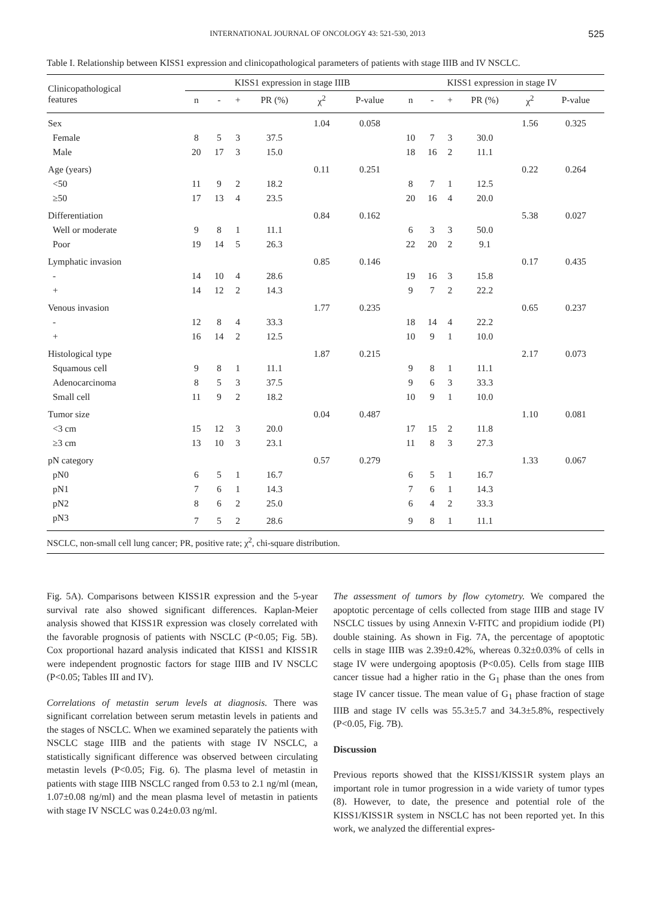INTERNATIONAL JOURNAL OF ONCOLOGY 43: 521-530, 2013 525
Table I. Relationship between KISS1 expression and clinicopathological parameters of patients with stage IIIB and IV NSCLC.
| Clinicopathological features | KISS1 expression in stage IIIB | | | | | | KISS1 expression in stage IV | | | | | |
| --- | --- | --- | --- | --- | --- | --- | --- | --- | --- | --- | --- | --- |
| | n | - | + | PR (%) | χ<sup>2</sup> | P-value | n | - | + | PR (%) | χ<sup>2</sup> | P-value |
| Sex | | | | | 1.04 | 0.058 | | | | | 1.56 | 0.325 |
| Female | 8 | 5 | 3 | 37.5 | | | 10 | 7 | 3 | 30.0 | | |
| Male | 20 | 17 | 3 | 15.0 | | | 18 | 16 | 2 | 11.1 | | |
| Age (years) | | | | | 0.11 | 0.251 | | | | | 0.22 | 0.264 |
| <50 | 11 | 9 | 2 | 18.2 | | | 8 | 7 | 1 | 12.5 | | |
| ≥50 | 17 | 13 | 4 | 23.5 | | | 20 | 16 | 4 | 20.0 | | |
| Differentiation | | | | | 0.84 | 0.162 | | | | | 5.38 | 0.027 |
| Well or moderate | 9 | 8 | 1 | 11.1 | | | 6 | 3 | 3 | 50.0 | | |
| Poor | 19 | 14 | 5 | 26.3 | | | 22 | 20 | 2 | 9.1 | | |
| Lymphatic invasion | | | | | 0.85 | 0.146 | | | | | 0.17 | 0.435 |
| - | 14 | 10 | 4 | 28.6 | | | 19 | 16 | 3 | 15.8 | | |
| + | 14 | 12 | 2 | 14.3 | | | 9 | 7 | 2 | 22.2 | | |
| Venous invasion | | | | | 1.77 | 0.235 | | | | | 0.65 | 0.237 |
| - | 12 | 8 | 4 | 33.3 | | | 18 | 14 | 4 | 22.2 | | |
| + | 16 | 14 | 2 | 12.5 | | | 10 | 9 | 1 | 10.0 | | |
| Histological type | | | | | 1.87 | 0.215 | | | | | 2.17 | 0.073 |
| Squamous cell | 9 | 8 | 1 | 11.1 | | | 9 | 8 | 1 | 11.1 | | |
| Adenocarcinoma | 8 | 5 | 3 | 37.5 | | | 9 | 6 | 3 | 33.3 | | |
| Small cell | 11 | 9 | 2 | 18.2 | | | 10 | 9 | 1 | 10.0 | | |
| Tumor size | | | | | 0.04 | 0.487 | | | | | 1.10 | 0.081 |
| <3 cm | 15 | 12 | 3 | 20.0 | | | 17 | 15 | 2 | 11.8 | | |
| ≥3 cm | 13 | 10 | 3 | 23.1 | | | 11 | 8 | 3 | 27.3 | | |
| pN category | | | | | 0.57 | 0.279 | | | | | 1.33 | 0.067 |
| pN0 | 6 | 5 | 1 | 16.7 | | | 6 | 5 | 1 | 16.7 | | |
| pN1 | 7 | 6 | 1 | 14.3 | | | 7 | 6 | 1 | 14.3 | | |
| pN2 | 8 | 6 | 2 | 25.0 | | | 6 | 4 | 2 | 33.3 | | |
| pN3 | 7 | 5 | 2 | 28.6 | | | 9 | 8 | 1 | 11.1 | | |
NSCLC, non-small cell lung cancer; PR, positive rate; χ<sup>2</sup>, chi-square distribution.
Fig. 5A). Comparisons between KISS1R expression and the 5-year survival rate also showed significant differences. Kaplan-Meier analysis showed that KISS1R expression was closely correlated with the favorable prognosis of patients with NSCLC (P<0.05; Fig. 5B). Cox proportional hazard analysis indicated that KISS1 and KISS1R were independent prognostic factors for stage IIIB and IV NSCLC (P<0.05; Tables III and IV).
Correlations of metastin serum levels at diagnosis. There was significant correlation between serum metastin levels in patients and the stages of NSCLC. When we examined separately the patients with NSCLC stage IIIB and the patients with stage IV NSCLC, a statistically significant difference was observed between circulating metastin levels (P<0.05; Fig. 6). The plasma level of metastin in patients with stage IIIB NSCLC ranged from 0.53 to 2.1 ng/ml (mean, 1.07±0.08 ng/ml) and the mean plasma level of metastin in patients with stage IV NSCLC was 0.24±0.03 ng/ml.
The assessment of tumors by flow cytometry. We compared the apoptotic percentage of cells collected from stage IIIB and stage IV NSCLC tissues by using Annexin V-FITC and propidium iodide (PI) double staining. As shown in Fig. 7A, the percentage of apoptotic cells in stage IIIB was 2.39±0.42%, whereas 0.32±0.03% of cells in stage IV were undergoing apoptosis (P<0.05). Cells from stage IIIB cancer tissue had a higher ratio in the G<sub>1</sub> phase than the ones from stage IV cancer tissue. The mean value of G<sub>1</sub> phase fraction of stage IIIB and stage IV cells was 55.3±5.7 and 34.3±5.8%, respectively (P<0.05, Fig. 7B).
Discussion
Previous reports showed that the KISS1/KISS1R system plays an important role in tumor progression in a wide variety of tumor types (8). However, to date, the presence and potential role of the KISS1/KISS1R system in NSCLC has not been reported yet. In this work, we analyzed the differential expres-